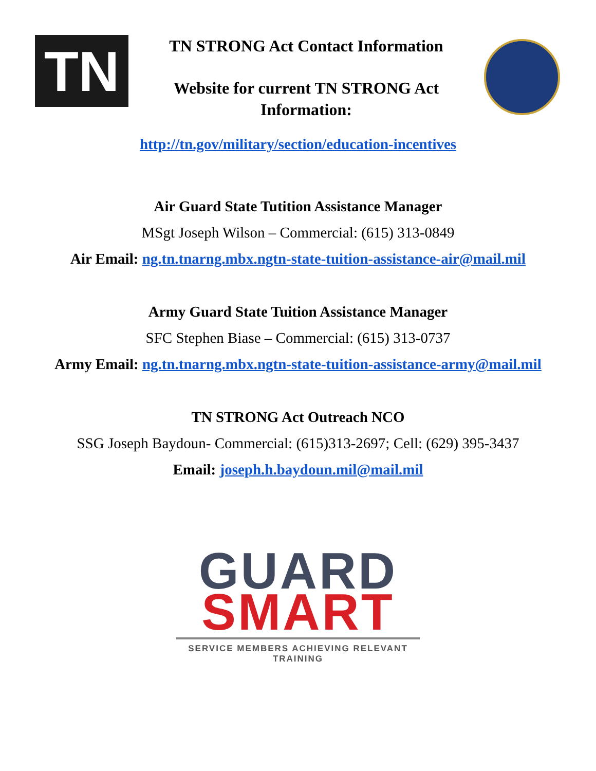TN
TN STRONG Act Contact Information
Website for current TN STRONG Act Information:
http://tn.gov/military/section/education-incentives
Air Guard State Tutition Assistance Manager
MSgt Joseph Wilson – Commercial: (615) 313-0849
Air Email: ng.tn.tnarng.mbx.ngtn-state-tuition-assistance-air@mail.mil
Army Guard State Tuition Assistance Manager
SFC Stephen Biase – Commercial: (615) 313-0737
Army Email: ng.tn.tnarng.mbx.ngtn-state-tuition-assistance-army@mail.mil
TN STRONG Act Outreach NCO
SSG Joseph Baydoun- Commercial: (615)313-2697; Cell: (629) 395-3437
Email: joseph.h.baydoun.mil@mail.mil
GUARD
SMART
SERVICE MEMBERS ACHIEVING RELEVANT TRAINING